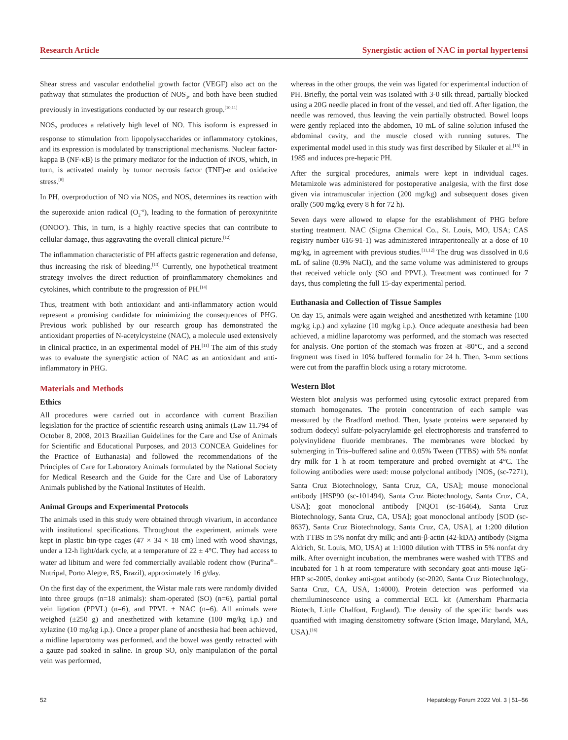Research Article Synergistic action of NAC in portal hypertensi
Shear stress and vascular endothelial growth factor (VEGF) also act on the pathway that stimulates the production of NOS<sub>3</sub>, and both have been studied previously in investigations conducted by our research group.<sup>[10,11]</sup>
NOS<sub>2</sub> produces a relatively high level of NO. This isoform is expressed in response to stimulation from lipopolysaccharides or inflammatory cytokines, and its expression is modulated by transcriptional mechanisms. Nuclear factor-kappa B (NF-κB) is the primary mediator for the induction of iNOS, which, in turn, is activated mainly by tumor necrosis factor (TNF)-α and oxidative stress.<sup>[8]</sup>
In PH, overproduction of NO via NOS<sub>2</sub> and NOS<sub>3</sub> determines its reaction with the superoxide anion radical (O<sub>2</sub><sup>-o</sup>), leading to the formation of peroxynitrite (ONOO<sup>-</sup>). This, in turn, is a highly reactive species that can contribute to cellular damage, thus aggravating the overall clinical picture.<sup>[12]</sup>
The inflammation characteristic of PH affects gastric regeneration and defense, thus increasing the risk of bleeding.<sup>[13]</sup> Currently, one hypothetical treatment strategy involves the direct reduction of proinflammatory chemokines and cytokines, which contribute to the progression of PH.<sup>[14]</sup>
Thus, treatment with both antioxidant and anti-inflammatory action would represent a promising candidate for minimizing the consequences of PHG. Previous work published by our research group has demonstrated the antioxidant properties of N-acetylcysteine (NAC), a molecule used extensively in clinical practice, in an experimental model of PH.<sup>[11]</sup> The aim of this study was to evaluate the synergistic action of NAC as an antioxidant and anti-inflammatory in PHG.
Materials and Methods
Ethics
All procedures were carried out in accordance with current Brazilian legislation for the practice of scientific research using animals (Law 11.794 of October 8, 2008, 2013 Brazilian Guidelines for the Care and Use of Animals for Scientific and Educational Purposes, and 2013 CONCEA Guidelines for the Practice of Euthanasia) and followed the recommendations of the Principles of Care for Laboratory Animals formulated by the National Society for Medical Research and the Guide for the Care and Use of Laboratory Animals published by the National Institutes of Health.
Animal Groups and Experimental Protocols
The animals used in this study were obtained through vivarium, in accordance with institutional specifications. Throughout the experiment, animals were kept in plastic bin-type cages (47 × 34 × 18 cm) lined with wood shavings, under a 12-h light/dark cycle, at a temperature of 22 ± 4°C. They had access to water ad libitum and were fed commercially available rodent chow (Purina<sup>®</sup>–Nutripal, Porto Alegre, RS, Brazil), approximately 16 g/day.
On the first day of the experiment, the Wistar male rats were randomly divided into three groups (n=18 animals): sham-operated (SO) (n=6), partial portal vein ligation (PPVL) (n=6), and PPVL + NAC (n=6). All animals were weighed (±250 g) and anesthetized with ketamine (100 mg/kg i.p.) and xylazine (10 mg/kg i.p.). Once a proper plane of anesthesia had been achieved, a midline laparotomy was performed, and the bowel was gently retracted with a gauze pad soaked in saline. In group SO, only manipulation of the portal vein was performed,
whereas in the other groups, the vein was ligated for experimental induction of PH. Briefly, the portal vein was isolated with 3-0 silk thread, partially blocked using a 20G needle placed in front of the vessel, and tied off. After ligation, the needle was removed, thus leaving the vein partially obstructed. Bowel loops were gently replaced into the abdomen, 10 mL of saline solution infused the abdominal cavity, and the muscle closed with running sutures. The experimental model used in this study was first described by Sikuler et al.<sup>[15]</sup> in 1985 and induces pre-hepatic PH.
After the surgical procedures, animals were kept in individual cages. Metamizole was administered for postoperative analgesia, with the first dose given via intramuscular injection (200 mg/kg) and subsequent doses given orally (500 mg/kg every 8 h for 72 h).
Seven days were allowed to elapse for the establishment of PHG before starting treatment. NAC (Sigma Chemical Co., St. Louis, MO, USA; CAS registry number 616-91-1) was administered intraperitoneally at a dose of 10 mg/kg, in agreement with previous studies.<sup>[11,12]</sup> The drug was dissolved in 0.6 mL of saline (0.9% NaCl), and the same volume was administered to groups that received vehicle only (SO and PPVL). Treatment was continued for 7 days, thus completing the full 15-day experimental period.
Euthanasia and Collection of Tissue Samples
On day 15, animals were again weighed and anesthetized with ketamine (100 mg/kg i.p.) and xylazine (10 mg/kg i.p.). Once adequate anesthesia had been achieved, a midline laparotomy was performed, and the stomach was resected for analysis. One portion of the stomach was frozen at -80°C, and a second fragment was fixed in 10% buffered formalin for 24 h. Then, 3-mm sections were cut from the paraffin block using a rotary microtome.
Western Blot
Western blot analysis was performed using cytosolic extract prepared from stomach homogenates. The protein concentration of each sample was measured by the Bradford method. Then, lysate proteins were separated by sodium dodecyl sulfate-polyacrylamide gel electrophoresis and transferred to polyvinylidene fluoride membranes. The membranes were blocked by submerging in Tris–buffered saline and 0.05% Tween (TTBS) with 5% nonfat dry milk for 1 h at room temperature and probed overnight at 4°C. The following antibodies were used: mouse polyclonal antibody [NOS<sub>2</sub> (sc-7271), Santa Cruz Biotechnology, Santa Cruz, CA, USA]; mouse monoclonal antibody [HSP90 (sc-101494), Santa Cruz Biotechnology, Santa Cruz, CA, USA]; goat monoclonal antibody [NQO1 (sc-16464), Santa Cruz Biotechnology, Santa Cruz, CA, USA]; goat monoclonal antibody [SOD (sc-8637), Santa Cruz Biotechnology, Santa Cruz, CA, USA], at 1:200 dilution with TTBS in 5% nonfat dry milk; and anti-β-actin (42-kDA) antibody (Sigma Aldrich, St. Louis, MO, USA) at 1:1000 dilution with TTBS in 5% nonfat dry milk. After overnight incubation, the membranes were washed with TTBS and incubated for 1 h at room temperature with secondary goat anti-mouse IgG-HRP sc-2005, donkey anti-goat antibody (sc-2020, Santa Cruz Biotechnology, Santa Cruz, CA, USA, 1:4000). Protein detection was performed via chemiluminescence using a commercial ECL kit (Amersham Pharmacia Biotech, Little Chalfont, England). The density of the specific bands was quantified with imaging densitometry software (Scion Image, Maryland, MA, USA).<sup>[16]</sup>
52 Hepatology Forum 2022 Vol. 3 | 51–56